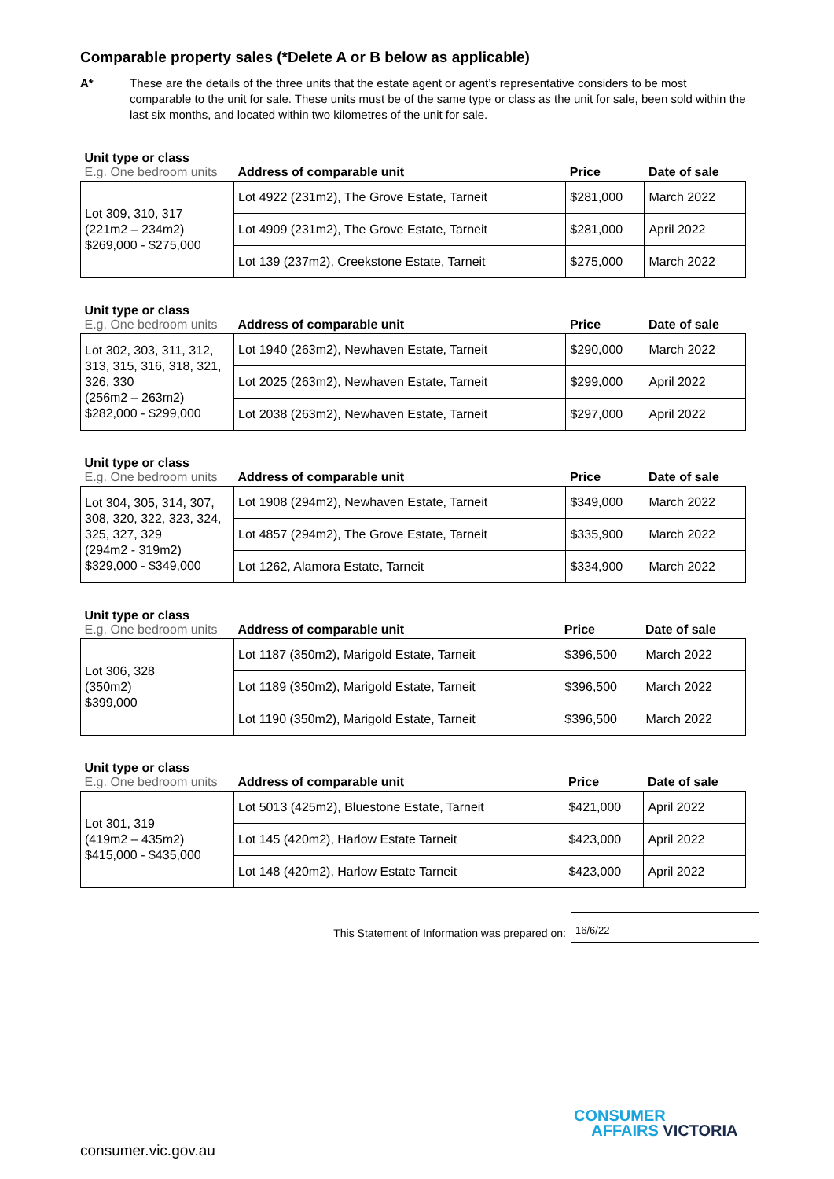Comparable property sales (*Delete A or B below as applicable)
A* These are the details of the three units that the estate agent or agent’s representative considers to be most comparable to the unit for sale. These units must be of the same type or class as the unit for sale, been sold within the last six months, and located within two kilometres of the unit for sale.
| Unit type or class E.g. One bedroom units | Address of comparable unit | Price | Date of sale |
| --- | --- | --- | --- |
| Lot 309, 310, 317 (221m2 – 234m2) $269,000 - $275,000 | Lot 4922 (231m2), The Grove Estate, Tarneit | $281,000 | March 2022 |
| | Lot 4909 (231m2), The Grove Estate, Tarneit | $281,000 | April 2022 |
| | Lot 139 (237m2), Creekstone Estate, Tarneit | $275,000 | March 2022 |
| Unit type or class E.g. One bedroom units | Address of comparable unit | Price | Date of sale |
| --- | --- | --- | --- |
| Lot 302, 303, 311, 312, 313, 315, 316, 318, 321, 326, 330 (256m2 – 263m2) $282,000 - $299,000 | Lot 1940 (263m2), Newhaven Estate, Tarneit | $290,000 | March 2022 |
| | Lot 2025 (263m2), Newhaven Estate, Tarneit | $299,000 | April 2022 |
| | Lot 2038 (263m2), Newhaven Estate, Tarneit | $297,000 | April 2022 |
| Unit type or class E.g. One bedroom units | Address of comparable unit | Price | Date of sale |
| --- | --- | --- | --- |
| Lot 304, 305, 314, 307, 308, 320, 322, 323, 324, 325, 327, 329 (294m2 - 319m2) $329,000 - $349,000 | Lot 1908 (294m2), Newhaven Estate, Tarneit | $349,000 | March 2022 |
| | Lot 4857 (294m2), The Grove Estate, Tarneit | $335,900 | March 2022 |
| | Lot 1262, Alamora Estate, Tarneit | $334,900 | March 2022 |
| Unit type or class E.g. One bedroom units | Address of comparable unit | Price | Date of sale |
| --- | --- | --- | --- |
| Lot 306, 328 (350m2) $399,000 | Lot 1187 (350m2), Marigold Estate, Tarneit | $396,500 | March 2022 |
| | Lot 1189 (350m2), Marigold Estate, Tarneit | $396,500 | March 2022 |
| | Lot 1190 (350m2), Marigold Estate, Tarneit | $396,500 | March 2022 |
| Unit type or class E.g. One bedroom units | Address of comparable unit | Price | Date of sale |
| --- | --- | --- | --- |
| Lot 301, 319 (419m2 – 435m2) $415,000 - $435,000 | Lot 5013 (425m2), Bluestone Estate, Tarneit | $421,000 | April 2022 |
| | Lot 145 (420m2), Harlow Estate Tarneit | $423,000 | April 2022 |
| | Lot 148 (420m2), Harlow Estate Tarneit | $423,000 | April 2022 |
This Statement of Information was prepared on:
16/6/22
CONSUMER
AFFAIRS VICTORIA
consumer.vic.gov.au